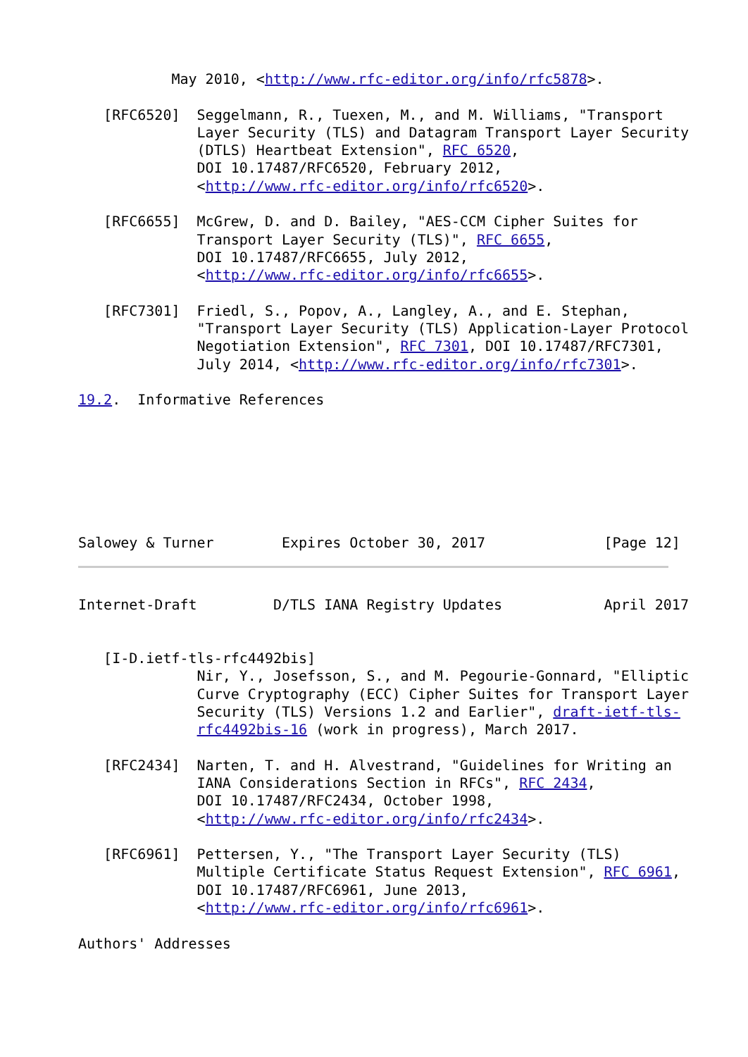May 2010, <http://www.rfc-editor.org/info/rfc5878>.

   [RFC6520]  Seggelmann, R., Tuexen, M., and M. Williams, "Transport
              Layer Security (TLS) and Datagram Transport Layer Security
              (DTLS) Heartbeat Extension", RFC 6520,
              DOI 10.17487/RFC6520, February 2012,
              <http://www.rfc-editor.org/info/rfc6520>.

   [RFC6655]  McGrew, D. and D. Bailey, "AES-CCM Cipher Suites for
              Transport Layer Security (TLS)", RFC 6655,
              DOI 10.17487/RFC6655, July 2012,
              <http://www.rfc-editor.org/info/rfc6655>.

   [RFC7301]  Friedl, S., Popov, A., Langley, A., and E. Stephan,
              "Transport Layer Security (TLS) Application-Layer Protocol
              Negotiation Extension", RFC 7301, DOI 10.17487/RFC7301,
              July 2014, <http://www.rfc-editor.org/info/rfc7301>.

19.2.  Informative References







Salowey & Turner        Expires October 30, 2017              [Page 12]
Internet-Draft         D/TLS IANA Registry Updates            April 2017


   [I-D.ietf-tls-rfc4492bis]
              Nir, Y., Josefsson, S., and M. Pegourie-Gonnard, "Elliptic
              Curve Cryptography (ECC) Cipher Suites for Transport Layer
              Security (TLS) Versions 1.2 and Earlier", draft-ietf-tls-
              rfc4492bis-16 (work in progress), March 2017.

   [RFC2434]  Narten, T. and H. Alvestrand, "Guidelines for Writing an
              IANA Considerations Section in RFCs", RFC 2434,
              DOI 10.17487/RFC2434, October 1998,
              <http://www.rfc-editor.org/info/rfc2434>.

   [RFC6961]  Pettersen, Y., "The Transport Layer Security (TLS)
              Multiple Certificate Status Request Extension", RFC 6961,
              DOI 10.17487/RFC6961, June 2013,
              <http://www.rfc-editor.org/info/rfc6961>.

Authors' Addresses